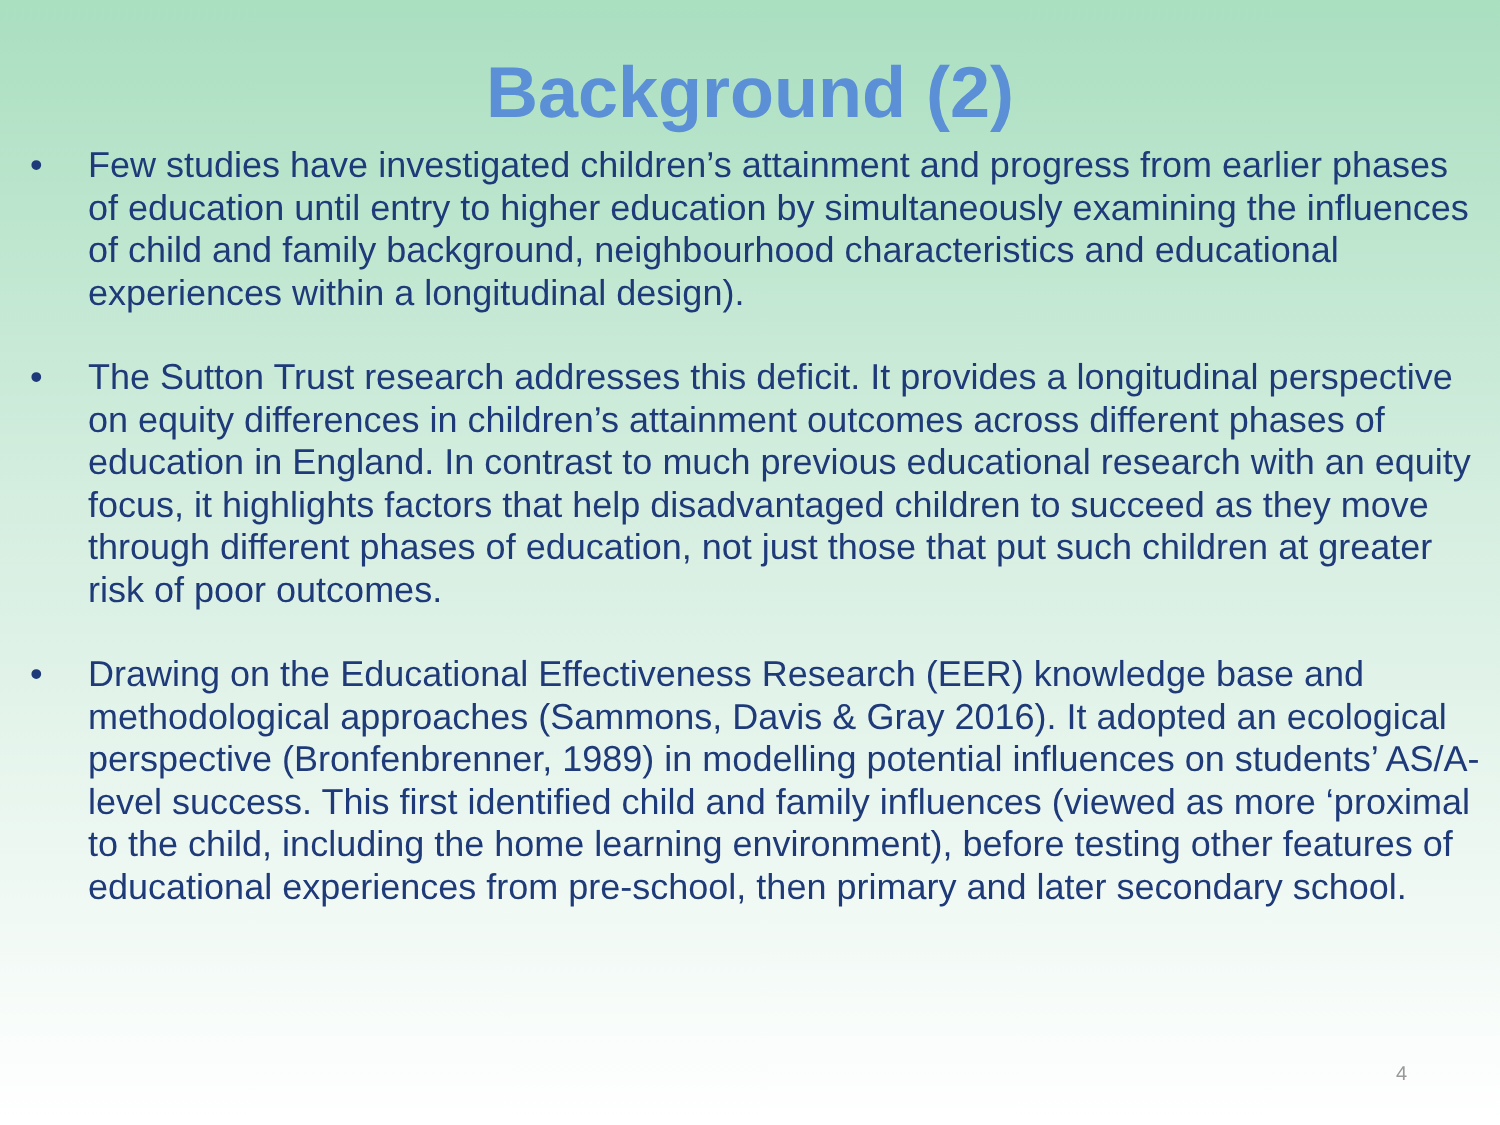Background (2)
• Few studies have investigated children’s attainment and progress from earlier phases of education until entry to higher education by simultaneously examining the influences of child and family background, neighbourhood characteristics and educational experiences within a longitudinal design).
• The Sutton Trust research addresses this deficit. It provides a longitudinal perspective on equity differences in children’s attainment outcomes across different phases of education in England. In contrast to much previous educational research with an equity focus, it highlights factors that help disadvantaged children to succeed as they move through different phases of education, not just those that put such children at greater risk of poor outcomes.
• Drawing on the Educational Effectiveness Research (EER) knowledge base and methodological approaches (Sammons, Davis & Gray 2016). It adopted an ecological perspective (Bronfenbrenner, 1989) in modelling potential influences on students’ AS/A-level success. This first identified child and family influences (viewed as more ‘proximal to the child, including the home learning environment), before testing other features of educational experiences from pre-school, then primary and later secondary school.
4